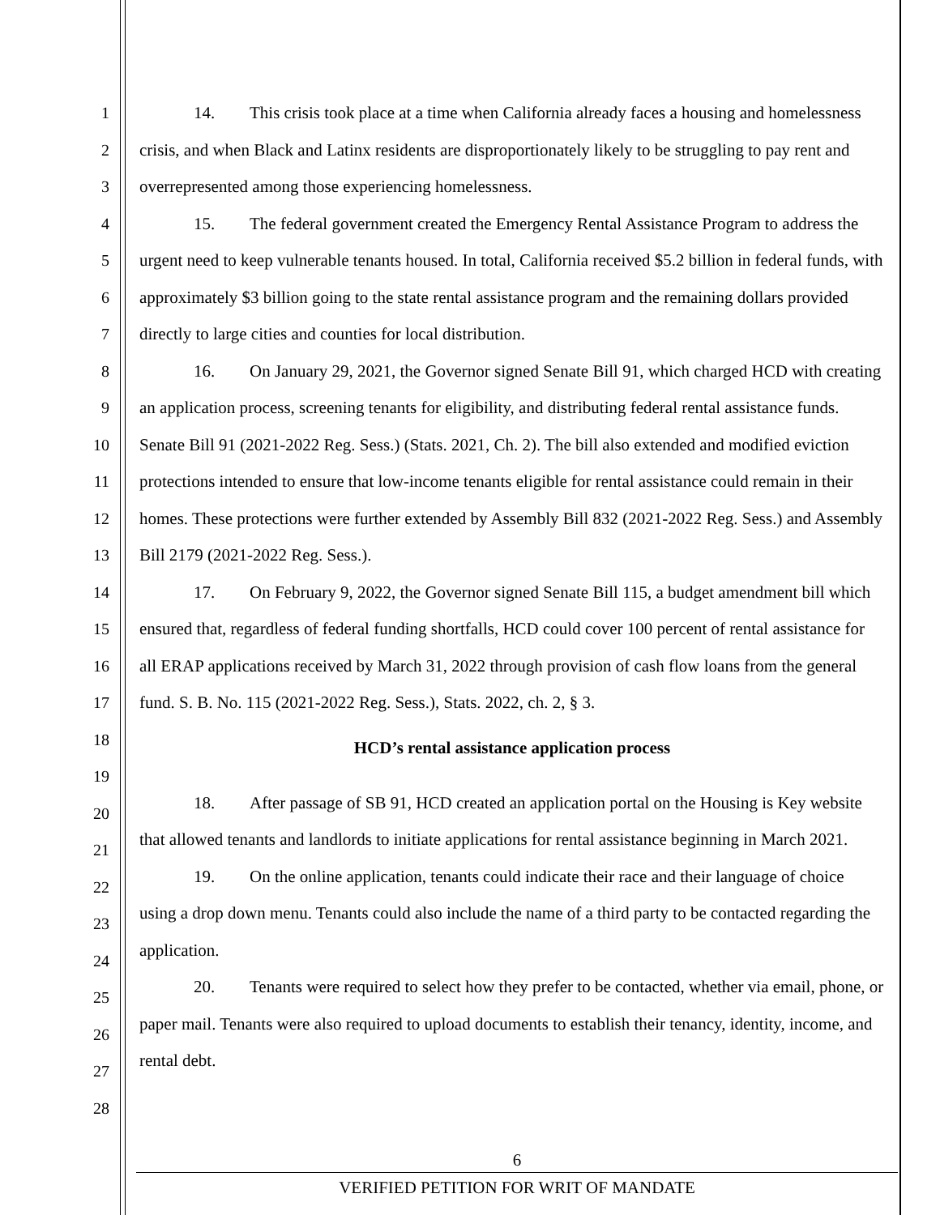1
2
3
4
5
6
7
8
9
10
11
12
13
14
15
16
17
18
19
20
21
22
23
24
25
26
27
28
14. This crisis took place at a time when California already faces a housing and homelessness crisis, and when Black and Latinx residents are disproportionately likely to be struggling to pay rent and overrepresented among those experiencing homelessness.
15. The federal government created the Emergency Rental Assistance Program to address the urgent need to keep vulnerable tenants housed. In total, California received $5.2 billion in federal funds, with approximately $3 billion going to the state rental assistance program and the remaining dollars provided directly to large cities and counties for local distribution.
16. On January 29, 2021, the Governor signed Senate Bill 91, which charged HCD with creating an application process, screening tenants for eligibility, and distributing federal rental assistance funds. Senate Bill 91 (2021-2022 Reg. Sess.) (Stats. 2021, Ch. 2). The bill also extended and modified eviction protections intended to ensure that low-income tenants eligible for rental assistance could remain in their homes. These protections were further extended by Assembly Bill 832 (2021-2022 Reg. Sess.) and Assembly Bill 2179 (2021-2022 Reg. Sess.).
17. On February 9, 2022, the Governor signed Senate Bill 115, a budget amendment bill which ensured that, regardless of federal funding shortfalls, HCD could cover 100 percent of rental assistance for all ERAP applications received by March 31, 2022 through provision of cash flow loans from the general fund. S. B. No. 115 (2021-2022 Reg. Sess.), Stats. 2022, ch. 2, § 3.
HCD’s rental assistance application process
18. After passage of SB 91, HCD created an application portal on the Housing is Key website that allowed tenants and landlords to initiate applications for rental assistance beginning in March 2021.
19. On the online application, tenants could indicate their race and their language of choice using a drop down menu. Tenants could also include the name of a third party to be contacted regarding the application.
20. Tenants were required to select how they prefer to be contacted, whether via email, phone, or paper mail. Tenants were also required to upload documents to establish their tenancy, identity, income, and rental debt.
6
VERIFIED PETITION FOR WRIT OF MANDATE